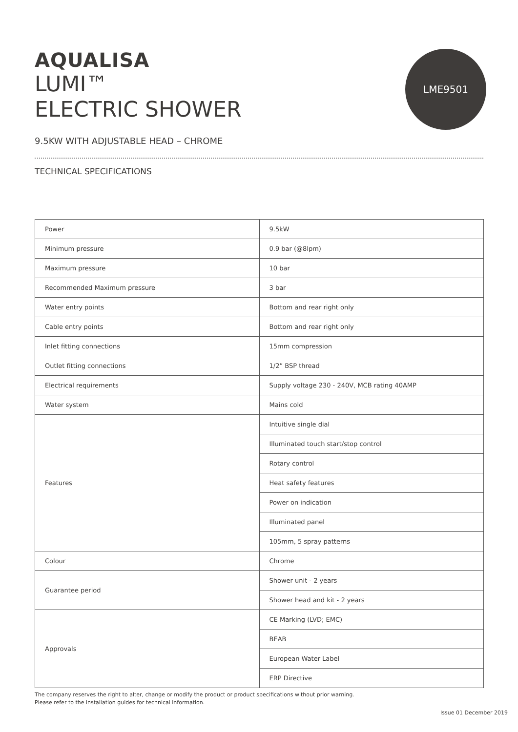LME9501
AQUALISA
LUMI™
ELECTRIC SHOWER
9.5KW WITH ADJUSTABLE HEAD – CHROME
TECHNICAL SPECIFICATIONS
| Power | 9.5kW |
| Minimum pressure | 0.9 bar (@8lpm) |
| Maximum pressure | 10 bar |
| Recommended Maximum pressure | 3 bar |
| Water entry points | Bottom and rear right only |
| Cable entry points | Bottom and rear right only |
| Inlet fitting connections | 15mm compression |
| Outlet fitting connections | 1/2” BSP thread |
| Electrical requirements | Supply voltage 230 - 240V, MCB rating 40AMP |
| Water system | Mains cold |
| Features | Intuitive single dial |
| | Illuminated touch start/stop control |
| | Rotary control |
| | Heat safety features |
| | Power on indication |
| | Illuminated panel |
| | 105mm, 5 spray patterns |
| Colour | Chrome |
| Guarantee period | Shower unit - 2 years |
| | Shower head and kit - 2 years |
| Approvals | CE Marking (LVD; EMC) |
| | BEAB |
| | European Water Label |
| | ERP Directive |
The company reserves the right to alter, change or modify the product or product specifications without prior warning.
Please refer to the installation guides for technical information.
Issue 01 December 2019